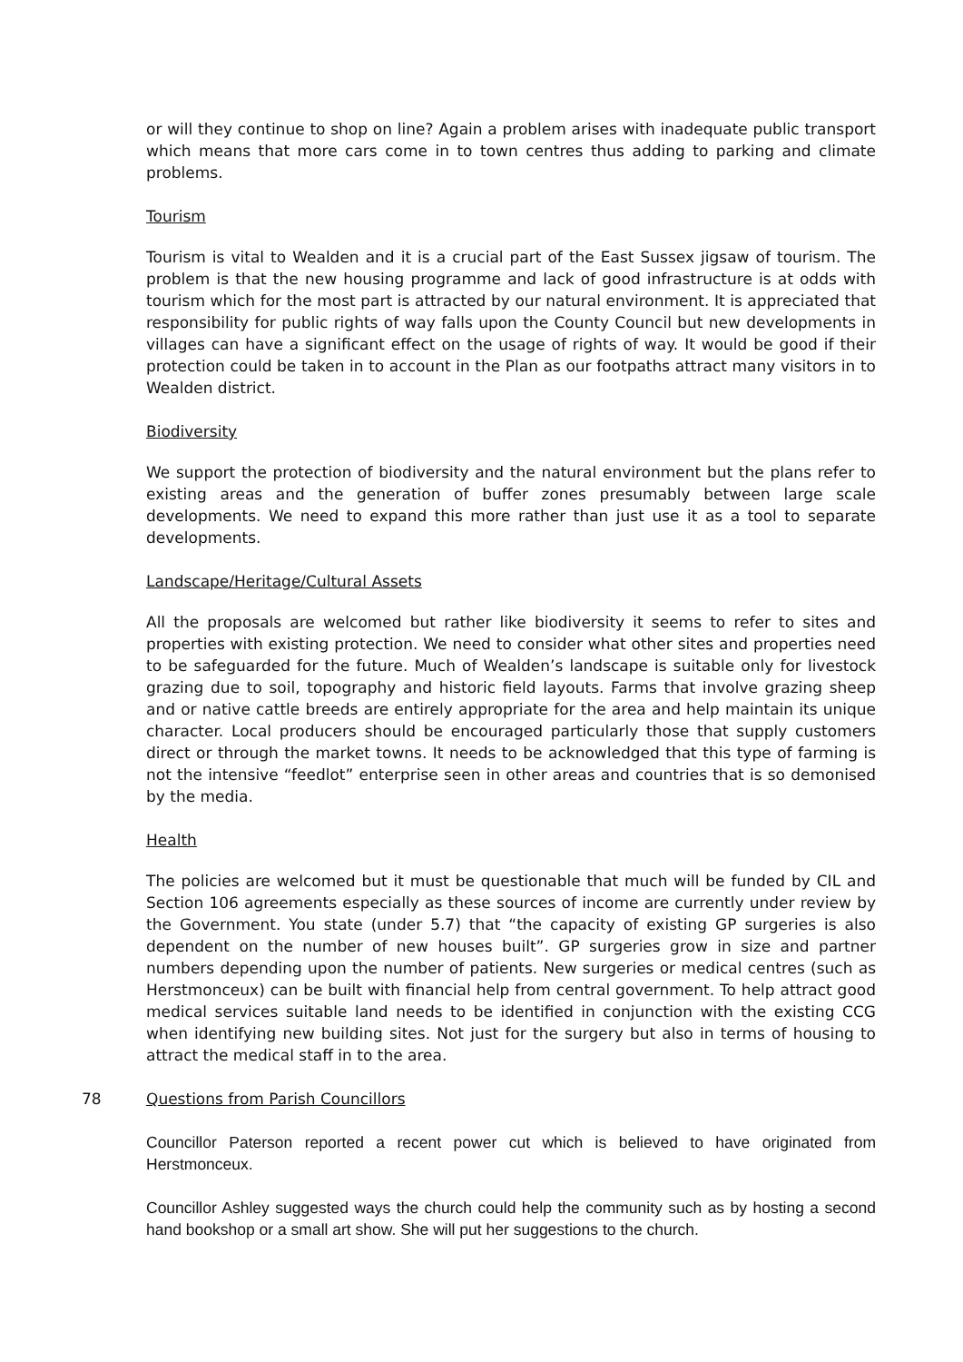or will they continue to shop on line? Again a problem arises with inadequate public transport which means that more cars come in to town centres thus adding to parking and climate problems.
Tourism
Tourism is vital to Wealden and it is a crucial part of the East Sussex jigsaw of tourism. The problem is that the new housing programme and lack of good infrastructure is at odds with tourism which for the most part is attracted by our natural environment. It is appreciated that responsibility for public rights of way falls upon the County Council but new developments in villages can have a significant effect on the usage of rights of way. It would be good if their protection could be taken in to account in the Plan as our footpaths attract many visitors in to Wealden district.
Biodiversity
We support the protection of biodiversity and the natural environment but the plans refer to existing areas and the generation of buffer zones presumably between large scale developments. We need to expand this more rather than just use it as a tool to separate developments.
Landscape/Heritage/Cultural Assets
All the proposals are welcomed but rather like biodiversity it seems to refer to sites and properties with existing protection. We need to consider what other sites and properties need to be safeguarded for the future. Much of Wealden’s landscape is suitable only for livestock grazing due to soil, topography and historic field layouts. Farms that involve grazing sheep and or native cattle breeds are entirely appropriate for the area and help maintain its unique character. Local producers should be encouraged particularly those that supply customers direct or through the market towns. It needs to be acknowledged that this type of farming is not the intensive “feedlot” enterprise seen in other areas and countries that is so demonised by the media.
Health
The policies are welcomed but it must be questionable that much will be funded by CIL and Section 106 agreements especially as these sources of income are currently under review by the Government. You state (under 5.7) that “the capacity of existing GP surgeries is also dependent on the number of new houses built”. GP surgeries grow in size and partner numbers depending upon the number of patients. New surgeries or medical centres (such as Herstmonceux) can be built with financial help from central government. To help attract good medical services suitable land needs to be identified in conjunction with the existing CCG when identifying new building sites. Not just for the surgery but also in terms of housing to attract the medical staff in to the area.
78 Questions from Parish Councillors
Councillor Paterson reported a recent power cut which is believed to have originated from Herstmonceux.
Councillor Ashley suggested ways the church could help the community such as by hosting a second hand bookshop or a small art show. She will put her suggestions to the church.